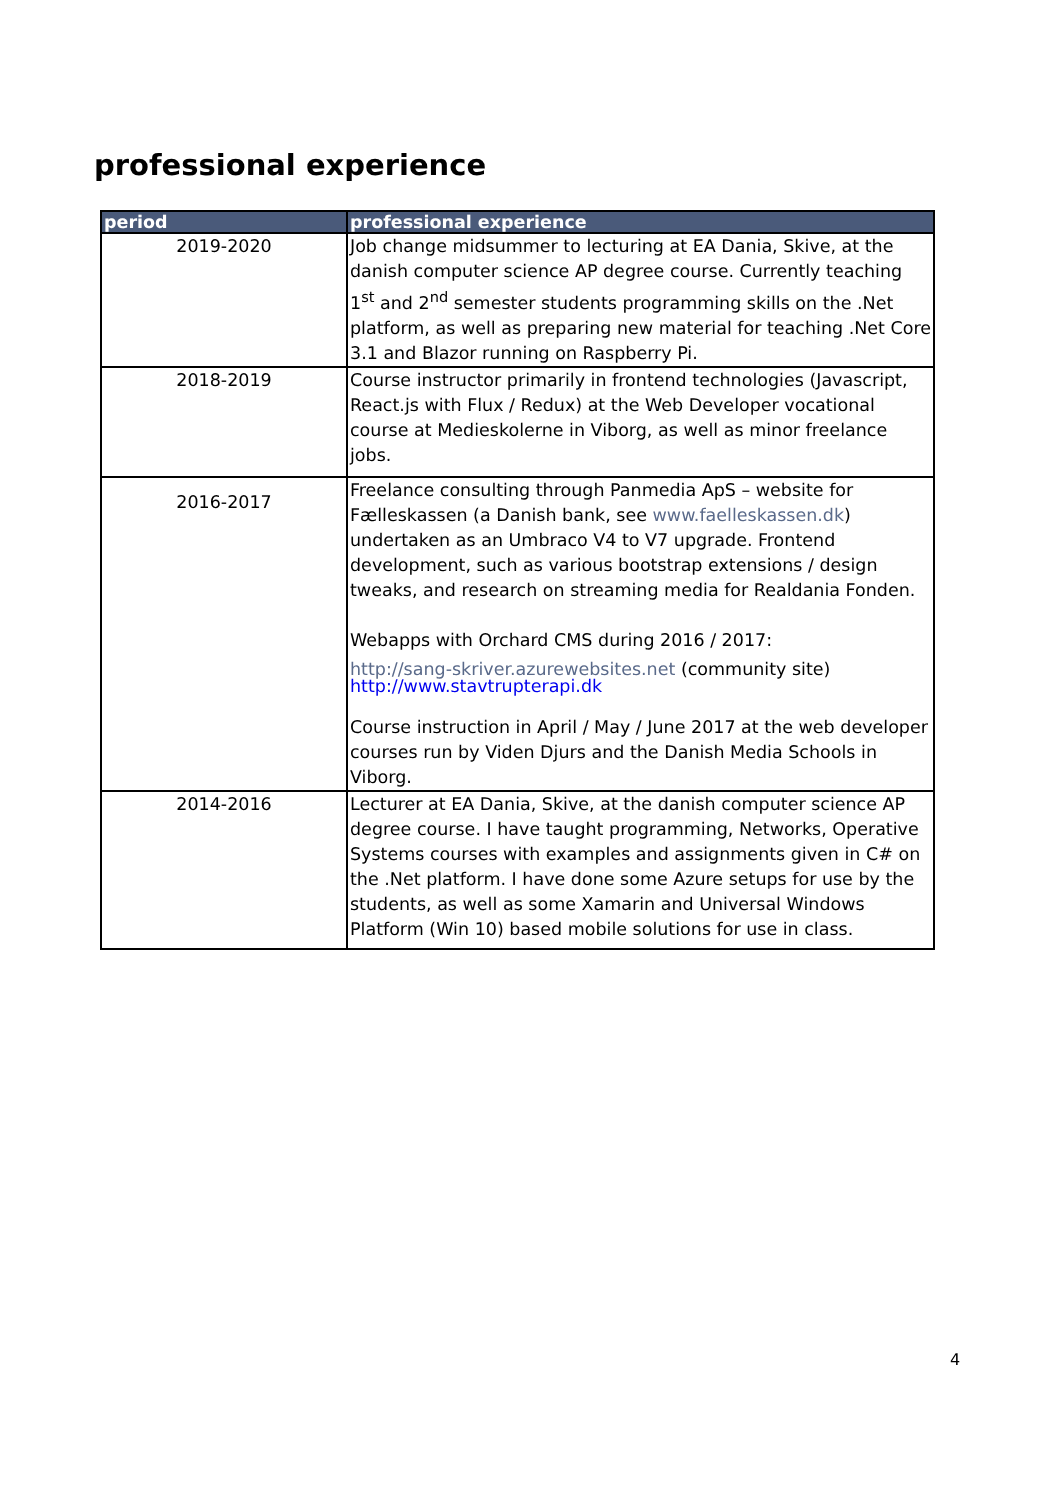professional experience
| period | professional experience |
| --- | --- |
| 2019-2020 | Job change midsummer to lecturing at EA Dania, Skive, at the danish computer science AP degree course. Currently teaching 1<sup>st</sup> and 2<sup>nd</sup> semester students programming skills on the .Net platform, as well as preparing new material for teaching .Net Core 3.1 and Blazor running on Raspberry Pi. |
| 2018-2019 | Course instructor primarily in frontend technologies (Javascript, React.js with Flux / Redux) at the Web Developer vocational course at Medieskolerne in Viborg, as well as minor freelance jobs. |
| 2016-2017 | Freelance consulting through Panmedia ApS – website for Fælleskassen (a Danish bank, see www.faelleskassen.dk ) undertaken as an Umbraco V4 to V7 upgrade. Frontend development, such as various bootstrap extensions / design tweaks, and research on streaming media for Realdania Fonden. Webapps with Orchard CMS during 2016 / 2017: http://sang-skriver.azurewebsites.net (community site) http://www.stavtrupterapi.dk Course instruction in April / May / June 2017 at the web developer courses run by Viden Djurs and the Danish Media Schools in Viborg. |
| 2014-2016 | Lecturer at EA Dania, Skive, at the danish computer science AP degree course. I have taught programming, Networks, Operative Systems courses with examples and assignments given in C# on the .Net platform. I have done some Azure setups for use by the students, as well as some Xamarin and Universal Windows Platform (Win 10) based mobile solutions for use in class. |
4